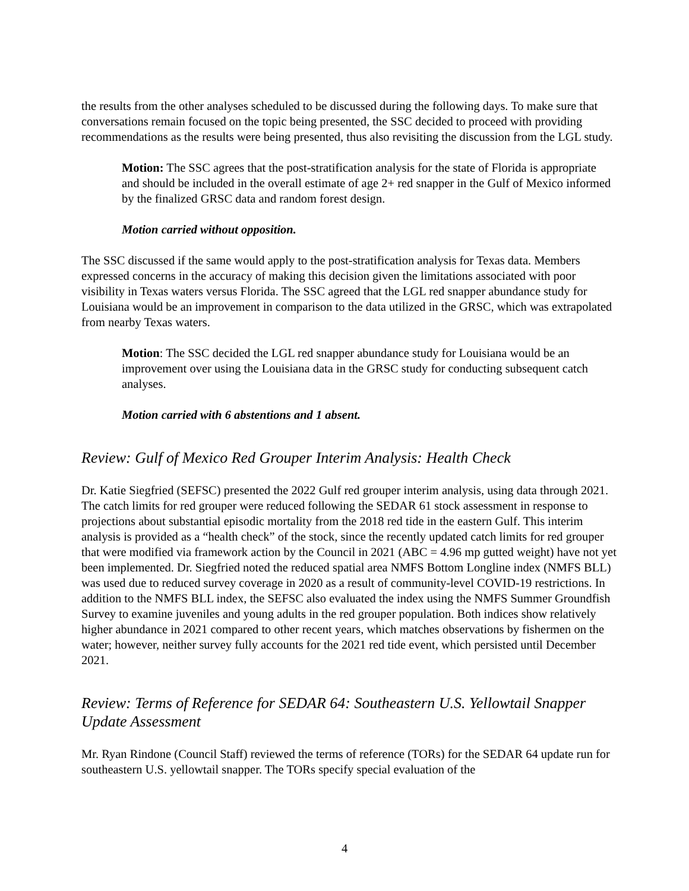the results from the other analyses scheduled to be discussed during the following days. To make sure that conversations remain focused on the topic being presented, the SSC decided to proceed with providing recommendations as the results were being presented, thus also revisiting the discussion from the LGL study.
Motion: The SSC agrees that the post-stratification analysis for the state of Florida is appropriate and should be included in the overall estimate of age 2+ red snapper in the Gulf of Mexico informed by the finalized GRSC data and random forest design.
Motion carried without opposition.
The SSC discussed if the same would apply to the post-stratification analysis for Texas data. Members expressed concerns in the accuracy of making this decision given the limitations associated with poor visibility in Texas waters versus Florida. The SSC agreed that the LGL red snapper abundance study for Louisiana would be an improvement in comparison to the data utilized in the GRSC, which was extrapolated from nearby Texas waters.
Motion: The SSC decided the LGL red snapper abundance study for Louisiana would be an improvement over using the Louisiana data in the GRSC study for conducting subsequent catch analyses.
Motion carried with 6 abstentions and 1 absent.
Review: Gulf of Mexico Red Grouper Interim Analysis: Health Check
Dr. Katie Siegfried (SEFSC) presented the 2022 Gulf red grouper interim analysis, using data through 2021. The catch limits for red grouper were reduced following the SEDAR 61 stock assessment in response to projections about substantial episodic mortality from the 2018 red tide in the eastern Gulf. This interim analysis is provided as a “health check” of the stock, since the recently updated catch limits for red grouper that were modified via framework action by the Council in 2021 (ABC = 4.96 mp gutted weight) have not yet been implemented. Dr. Siegfried noted the reduced spatial area NMFS Bottom Longline index (NMFS BLL) was used due to reduced survey coverage in 2020 as a result of community-level COVID-19 restrictions. In addition to the NMFS BLL index, the SEFSC also evaluated the index using the NMFS Summer Groundfish Survey to examine juveniles and young adults in the red grouper population. Both indices show relatively higher abundance in 2021 compared to other recent years, which matches observations by fishermen on the water; however, neither survey fully accounts for the 2021 red tide event, which persisted until December 2021.
Review: Terms of Reference for SEDAR 64: Southeastern U.S. Yellowtail Snapper Update Assessment
Mr. Ryan Rindone (Council Staff) reviewed the terms of reference (TORs) for the SEDAR 64 update run for southeastern U.S. yellowtail snapper. The TORs specify special evaluation of the
4